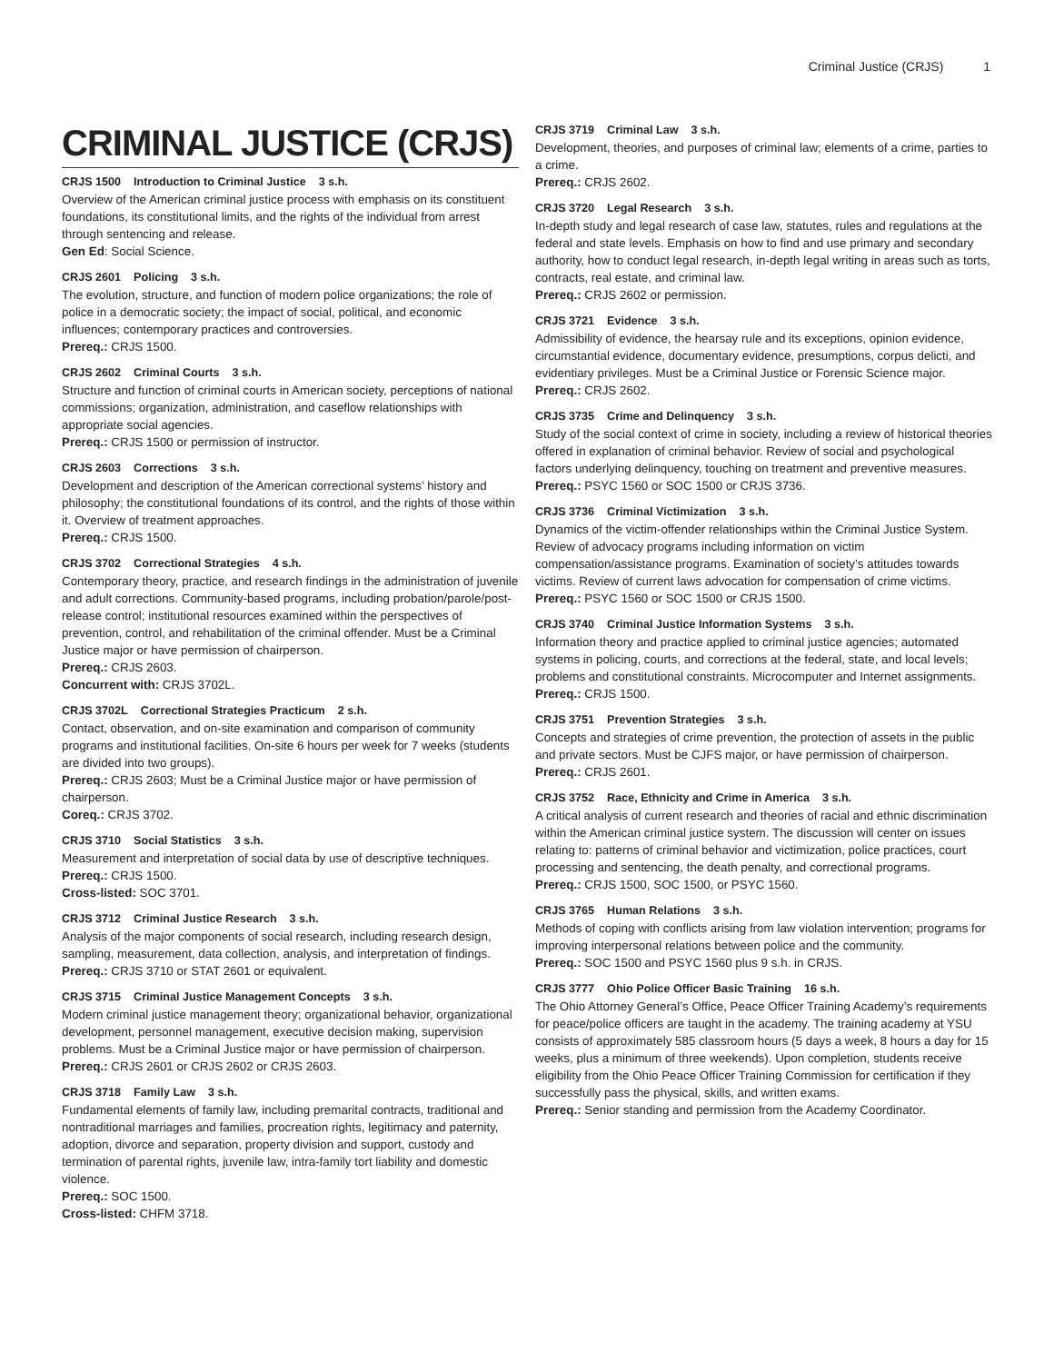Criminal Justice (CRJS) 1
CRIMINAL JUSTICE (CRJS)
CRJS 1500 Introduction to Criminal Justice 3 s.h.
Overview of the American criminal justice process with emphasis on its constituent foundations, its constitutional limits, and the rights of the individual from arrest through sentencing and release.
Gen Ed: Social Science.
CRJS 2601 Policing 3 s.h.
The evolution, structure, and function of modern police organizations; the role of police in a democratic society; the impact of social, political, and economic influences; contemporary practices and controversies.
Prereq.: CRJS 1500.
CRJS 2602 Criminal Courts 3 s.h.
Structure and function of criminal courts in American society, perceptions of national commissions; organization, administration, and caseflow relationships with appropriate social agencies.
Prereq.: CRJS 1500 or permission of instructor.
CRJS 2603 Corrections 3 s.h.
Development and description of the American correctional systems’ history and philosophy; the constitutional foundations of its control, and the rights of those within it. Overview of treatment approaches.
Prereq.: CRJS 1500.
CRJS 3702 Correctional Strategies 4 s.h.
Contemporary theory, practice, and research findings in the administration of juvenile and adult corrections. Community-based programs, including probation/parole/post-release control; institutional resources examined within the perspectives of prevention, control, and rehabilitation of the criminal offender. Must be a Criminal Justice major or have permission of chairperson.
Prereq.: CRJS 2603.
Concurrent with: CRJS 3702L.
CRJS 3702L Correctional Strategies Practicum 2 s.h.
Contact, observation, and on-site examination and comparison of community programs and institutional facilities. On-site 6 hours per week for 7 weeks (students are divided into two groups).
Prereq.: CRJS 2603; Must be a Criminal Justice major or have permission of chairperson.
Coreq.: CRJS 3702.
CRJS 3710 Social Statistics 3 s.h.
Measurement and interpretation of social data by use of descriptive techniques.
Prereq.: CRJS 1500.
Cross-listed: SOC 3701.
CRJS 3712 Criminal Justice Research 3 s.h.
Analysis of the major components of social research, including research design, sampling, measurement, data collection, analysis, and interpretation of findings.
Prereq.: CRJS 3710 or STAT 2601 or equivalent.
CRJS 3715 Criminal Justice Management Concepts 3 s.h.
Modern criminal justice management theory; organizational behavior, organizational development, personnel management, executive decision making, supervision problems. Must be a Criminal Justice major or have permission of chairperson.
Prereq.: CRJS 2601 or CRJS 2602 or CRJS 2603.
CRJS 3718 Family Law 3 s.h.
Fundamental elements of family law, including premarital contracts, traditional and nontraditional marriages and families, procreation rights, legitimacy and paternity, adoption, divorce and separation, property division and support, custody and termination of parental rights, juvenile law, intra-family tort liability and domestic violence.
Prereq.: SOC 1500.
Cross-listed: CHFM 3718.
CRJS 3719 Criminal Law 3 s.h.
Development, theories, and purposes of criminal law; elements of a crime, parties to a crime.
Prereq.: CRJS 2602.
CRJS 3720 Legal Research 3 s.h.
In-depth study and legal research of case law, statutes, rules and regulations at the federal and state levels. Emphasis on how to find and use primary and secondary authority, how to conduct legal research, in-depth legal writing in areas such as torts, contracts, real estate, and criminal law.
Prereq.: CRJS 2602 or permission.
CRJS 3721 Evidence 3 s.h.
Admissibility of evidence, the hearsay rule and its exceptions, opinion evidence, circumstantial evidence, documentary evidence, presumptions, corpus delicti, and evidentiary privileges. Must be a Criminal Justice or Forensic Science major.
Prereq.: CRJS 2602.
CRJS 3735 Crime and Delinquency 3 s.h.
Study of the social context of crime in society, including a review of historical theories offered in explanation of criminal behavior. Review of social and psychological factors underlying delinquency, touching on treatment and preventive measures.
Prereq.: PSYC 1560 or SOC 1500 or CRJS 3736.
CRJS 3736 Criminal Victimization 3 s.h.
Dynamics of the victim-offender relationships within the Criminal Justice System. Review of advocacy programs including information on victim compensation/assistance programs. Examination of society’s attitudes towards victims. Review of current laws advocation for compensation of crime victims.
Prereq.: PSYC 1560 or SOC 1500 or CRJS 1500.
CRJS 3740 Criminal Justice Information Systems 3 s.h.
Information theory and practice applied to criminal justice agencies; automated systems in policing, courts, and corrections at the federal, state, and local levels; problems and constitutional constraints. Microcomputer and Internet assignments.
Prereq.: CRJS 1500.
CRJS 3751 Prevention Strategies 3 s.h.
Concepts and strategies of crime prevention, the protection of assets in the public and private sectors. Must be CJFS major, or have permission of chairperson.
Prereq.: CRJS 2601.
CRJS 3752 Race, Ethnicity and Crime in America 3 s.h.
A critical analysis of current research and theories of racial and ethnic discrimination within the American criminal justice system. The discussion will center on issues relating to: patterns of criminal behavior and victimization, police practices, court processing and sentencing, the death penalty, and correctional programs.
Prereq.: CRJS 1500, SOC 1500, or PSYC 1560.
CRJS 3765 Human Relations 3 s.h.
Methods of coping with conflicts arising from law violation intervention; programs for improving interpersonal relations between police and the community.
Prereq.: SOC 1500 and PSYC 1560 plus 9 s.h. in CRJS.
CRJS 3777 Ohio Police Officer Basic Training 16 s.h.
The Ohio Attorney General’s Office, Peace Officer Training Academy’s requirements for peace/police officers are taught in the academy. The training academy at YSU consists of approximately 585 classroom hours (5 days a week, 8 hours a day for 15 weeks, plus a minimum of three weekends). Upon completion, students receive eligibility from the Ohio Peace Officer Training Commission for certification if they successfully pass the physical, skills, and written exams.
Prereq.: Senior standing and permission from the Academy Coordinator.